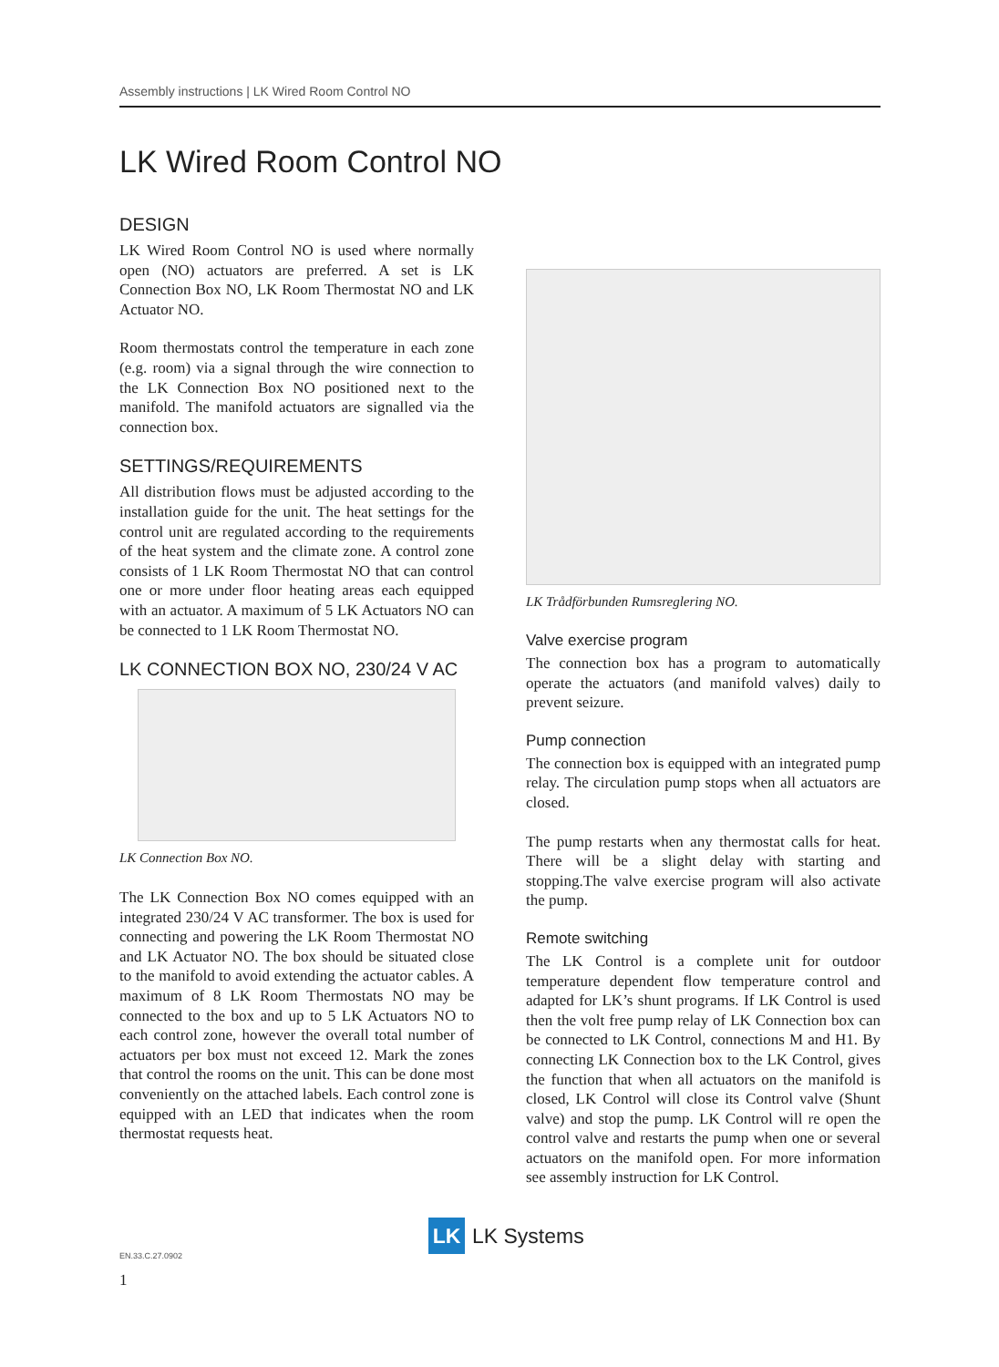Assembly instructions | LK Wired Room Control NO
LK Wired Room Control NO
DESIGN
LK Wired Room Control NO is used where normally open (NO) actuators are preferred. A set is LK Connection Box NO, LK Room Thermostat NO and LK Actuator NO.
Room thermostats control the temperature in each zone (e.g. room) via a signal through the wire connection to the LK Connection Box NO positioned next to the manifold. The manifold actuators are signalled via the connection box.
SETTINGS/REQUIREMENTS
All distribution flows must be adjusted according to the installation guide for the unit. The heat settings for the control unit are regulated according to the requirements of the heat system and the climate zone. A control zone consists of 1 LK Room Thermostat NO that can control one or more under floor heating areas each equipped with an actuator. A maximum of 5 LK Actuators NO can be connected to 1 LK Room Thermostat NO.
LK CONNECTION BOX NO, 230/24 V AC
LK Connection Box NO.
The LK Connection Box NO comes equipped with an integrated 230/24 V AC transformer. The box is used for connecting and powering the LK Room Thermostat NO and LK Actuator NO. The box should be situated close to the manifold to avoid extending the actuator cables. A maximum of 8 LK Room Thermostats NO may be connected to the box and up to 5 LK Actuators NO to each control zone, however the overall total number of actuators per box must not exceed 12. Mark the zones that control the rooms on the unit. This can be done most conveniently on the attached labels. Each control zone is equipped with an LED that indicates when the room thermostat requests heat.
LK Trådförbunden Rumsreglering NO.
Valve exercise program
The connection box has a program to automatically operate the actuators (and manifold valves) daily to prevent seizure.
Pump connection
The connection box is equipped with an integrated pump relay. The circulation pump stops when all actuators are closed.
The pump restarts when any thermostat calls for heat. There will be a slight delay with starting and stopping.The valve exercise program will also activate the pump.
Remote switching
The LK Control is a complete unit for outdoor temperature dependent flow temperature control and adapted for LK’s shunt programs. If LK Control is used then the volt free pump relay of LK Connection box can be connected to LK Control, connections M and H1. By connecting LK Connection box to the LK Control, gives the function that when all actuators on the manifold is closed, LK Control will close its Control valve (Shunt valve) and stop the pump. LK Control will re open the control valve and restarts the pump when one or several actuators on the manifold open. For more information see assembly instruction for LK Control.
LK
LK Systems
EN.33.C.27.0902
1